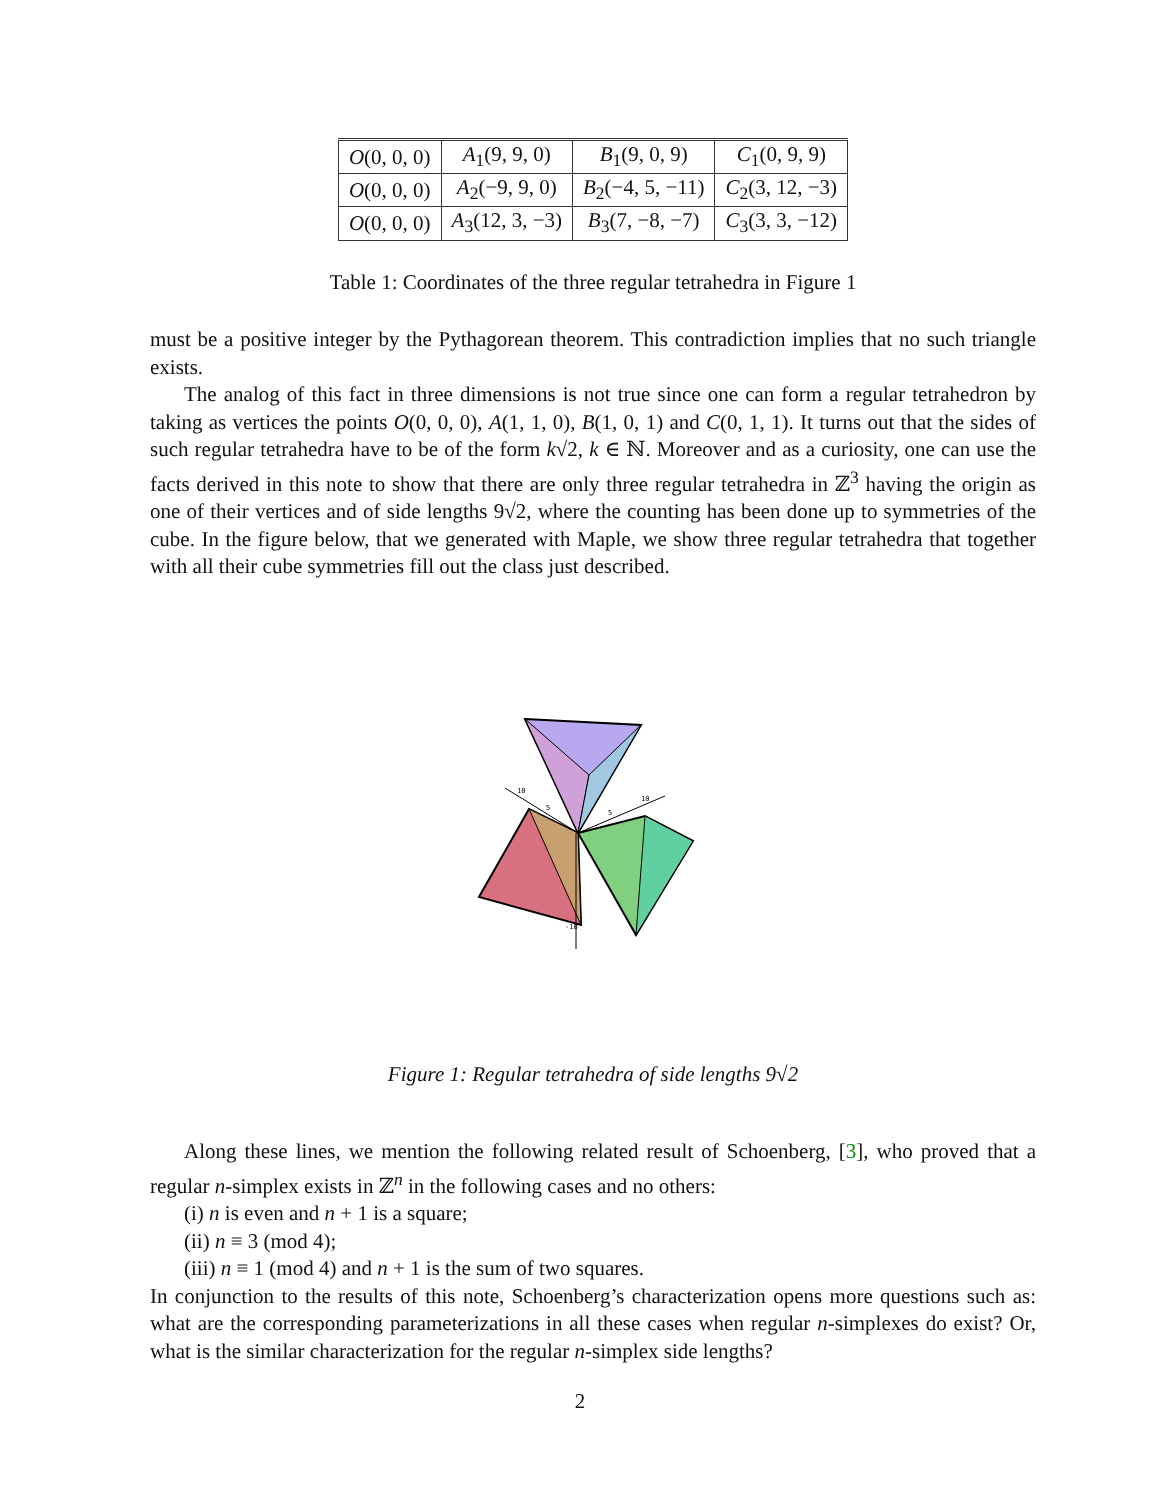| O (0, 0, 0) | A<sub>1</sub>(9, 9, 0) | B<sub>1</sub>(9, 0, 9) | C<sub>1</sub>(0, 9, 9) |
| O (0, 0, 0) | A<sub>2</sub>(−9, 9, 0) | B<sub>2</sub>(−4, 5, −11) | C<sub>2</sub>(3, 12, −3) |
| O (0, 0, 0) | A<sub>3</sub>(12, 3, −3) | B<sub>3</sub>(7, −8, −7) | C<sub>3</sub>(3, 3, −12) |
Table 1: Coordinates of the three regular tetrahedra in Figure 1
must be a positive integer by the Pythagorean theorem. This contradiction implies that no such triangle exists.
The analog of this fact in three dimensions is not true since one can form a regular tetrahedron by taking as vertices the points O(0, 0, 0), A(1, 1, 0), B(1, 0, 1) and C(0, 1, 1). It turns out that the sides of such regular tetrahedra have to be of the form k√2, k ∈ ℕ. Moreover and as a curiosity, one can use the facts derived in this note to show that there are only three regular tetrahedra in ℤ<sup>3</sup> having the origin as one of their vertices and of side lengths 9√2, where the counting has been done up to symmetries of the cube. In the figure below, that we generated with Maple, we show three regular tetrahedra that together with all their cube symmetries fill out the class just described.
10
5
5
10
-10
Figure 1: Regular tetrahedra of side lengths 9√2
Along these lines, we mention the following related result of Schoenberg, [3], who proved that a regular n-simplex exists in ℤ<sup>n</sup> in the following cases and no others:
(i) n is even and n + 1 is a square;
(ii) n ≡ 3 (mod 4);
(iii) n ≡ 1 (mod 4) and n + 1 is the sum of two squares.
In conjunction to the results of this note, Schoenberg’s characterization opens more questions such as: what are the corresponding parameterizations in all these cases when regular n-simplexes do exist? Or, what is the similar characterization for the regular n-simplex side lengths?
2